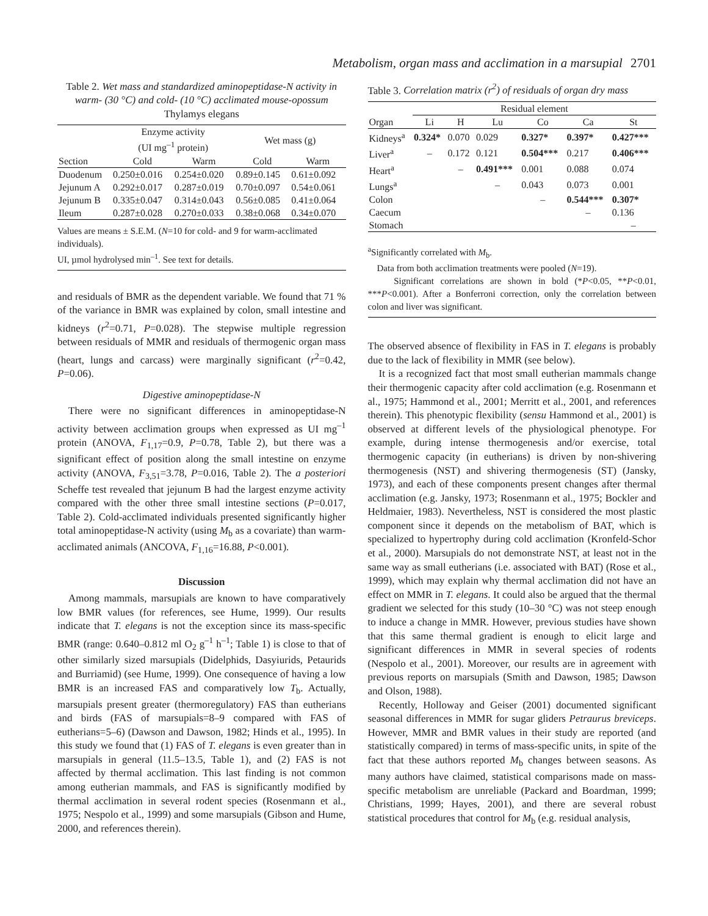Metabolism, organ mass and acclimation in a marsupial 2701
Table 2. Wet mass and standardized aminopeptidase-N activity in warm- (30 °C) and cold- (10 °C) acclimated mouse-opossum Thylamys elegans
| | Enzyme activity (UI mg<sup>–1</sup> protein) | | Wet mass (g) | |
| --- | --- | --- | --- | --- |
| Section | Cold | Warm | Cold | Warm |
| Duodenum | 0.250±0.016 | 0.254±0.020 | 0.89±0.145 | 0.61±0.092 |
| Jejunum A | 0.292±0.017 | 0.287±0.019 | 0.70±0.097 | 0.54±0.061 |
| Jejunum B | 0.335±0.047 | 0.314±0.043 | 0.56±0.085 | 0.41±0.064 |
| Ileum | 0.287±0.028 | 0.270±0.033 | 0.38±0.068 | 0.34±0.070 |
Values are means ± S.E.M. (N=10 for cold- and 9 for warm-acclimated individuals).
UI, µmol hydrolysed min<sup>–1</sup>. See text for details.
and residuals of BMR as the dependent variable. We found that 71 % of the variance in BMR was explained by colon, small intestine and kidneys (r<sup>2</sup>=0.71, P=0.028). The stepwise multiple regression between residuals of MMR and residuals of thermogenic organ mass (heart, lungs and carcass) were marginally significant (r<sup>2</sup>=0.42, P=0.06).
Digestive aminopeptidase-N
There were no significant differences in aminopeptidase-N activity between acclimation groups when expressed as UI mg<sup>–1</sup> protein (ANOVA, F<sub>1,17</sub>=0.9, P=0.78, Table 2), but there was a significant effect of position along the small intestine on enzyme activity (ANOVA, F<sub>3,51</sub>=3.78, P=0.016, Table 2). The a posteriori Scheffe test revealed that jejunum B had the largest enzyme activity compared with the other three small intestine sections (P=0.017, Table 2). Cold-acclimated individuals presented significantly higher total aminopeptidase-N activity (using M<sub>b</sub> as a covariate) than warm-acclimated animals (ANCOVA, F<sub>1,16</sub>=16.88, P<0.001).
Discussion
Among mammals, marsupials are known to have comparatively low BMR values (for references, see Hume, 1999). Our results indicate that T. elegans is not the exception since its mass-specific BMR (range: 0.640–0.812 ml O<sub>2</sub> g<sup>–1</sup> h<sup>–1</sup>; Table 1) is close to that of other similarly sized marsupials (Didelphids, Dasyiurids, Petaurids and Burriamid) (see Hume, 1999). One consequence of having a low BMR is an increased FAS and comparatively low T<sub>b</sub>. Actually, marsupials present greater (thermoregulatory) FAS than eutherians and birds (FAS of marsupials=8–9 compared with FAS of eutherians=5–6) (Dawson and Dawson, 1982; Hinds et al., 1995). In this study we found that (1) FAS of T. elegans is even greater than in marsupials in general (11.5–13.5, Table 1), and (2) FAS is not affected by thermal acclimation. This last finding is not common among eutherian mammals, and FAS is significantly modified by thermal acclimation in several rodent species (Rosenmann et al., 1975; Nespolo et al., 1999) and some marsupials (Gibson and Hume, 2000, and references therein).
Table 3. Correlation matrix (r<sup>2</sup>) of residuals of organ dry mass
| | Residual element | | | | | |
| --- | --- | --- | --- | --- | --- | --- |
| Organ | Li | H | Lu | Co | Ca | St |
| Kidneys<sup>a</sup> | 0.324* | 0.070 | 0.029 | 0.327* | 0.397* | 0.427*** |
| Liver<sup>a</sup> | – | 0.172 | 0.121 | 0.504*** | 0.217 | 0.406*** |
| Heart<sup>a</sup> | | – | 0.491*** | 0.001 | 0.088 | 0.074 |
| Lungs<sup>a</sup> | | | – | 0.043 | 0.073 | 0.001 |
| Colon | | | | – | 0.544*** | 0.307* |
| Caecum | | | | | – | 0.136 |
| Stomach | | | | | | – |
<sup>a</sup> Significantly correlated with M<sub>b</sub>.
Data from both acclimation treatments were pooled (N=19).
Significant correlations are shown in bold (*P<0.05, **P<0.01, ***P<0.001). After a Bonferroni correction, only the correlation between colon and liver was significant.
The observed absence of flexibility in FAS in T. elegans is probably due to the lack of flexibility in MMR (see below).
It is a recognized fact that most small eutherian mammals change their thermogenic capacity after cold acclimation (e.g. Rosenmann et al., 1975; Hammond et al., 2001; Merritt et al., 2001, and references therein). This phenotypic flexibility (sensu Hammond et al., 2001) is observed at different levels of the physiological phenotype. For example, during intense thermogenesis and/or exercise, total thermogenic capacity (in eutherians) is driven by non-shivering thermogenesis (NST) and shivering thermogenesis (ST) (Jansky, 1973), and each of these components present changes after thermal acclimation (e.g. Jansky, 1973; Rosenmann et al., 1975; Bockler and Heldmaier, 1983). Nevertheless, NST is considered the most plastic component since it depends on the metabolism of BAT, which is specialized to hypertrophy during cold acclimation (Kronfeld-Schor et al., 2000). Marsupials do not demonstrate NST, at least not in the same way as small eutherians (i.e. associated with BAT) (Rose et al., 1999), which may explain why thermal acclimation did not have an effect on MMR in T. elegans. It could also be argued that the thermal gradient we selected for this study (10–30 °C) was not steep enough to induce a change in MMR. However, previous studies have shown that this same thermal gradient is enough to elicit large and significant differences in MMR in several species of rodents (Nespolo et al., 2001). Moreover, our results are in agreement with previous reports on marsupials (Smith and Dawson, 1985; Dawson and Olson, 1988).
Recently, Holloway and Geiser (2001) documented significant seasonal differences in MMR for sugar gliders Petraurus breviceps. However, MMR and BMR values in their study are reported (and statistically compared) in terms of mass-specific units, in spite of the fact that these authors reported M<sub>b</sub> changes between seasons. As many authors have claimed, statistical comparisons made on mass-specific metabolism are unreliable (Packard and Boardman, 1999; Christians, 1999; Hayes, 2001), and there are several robust statistical procedures that control for M<sub>b</sub> (e.g. residual analysis,